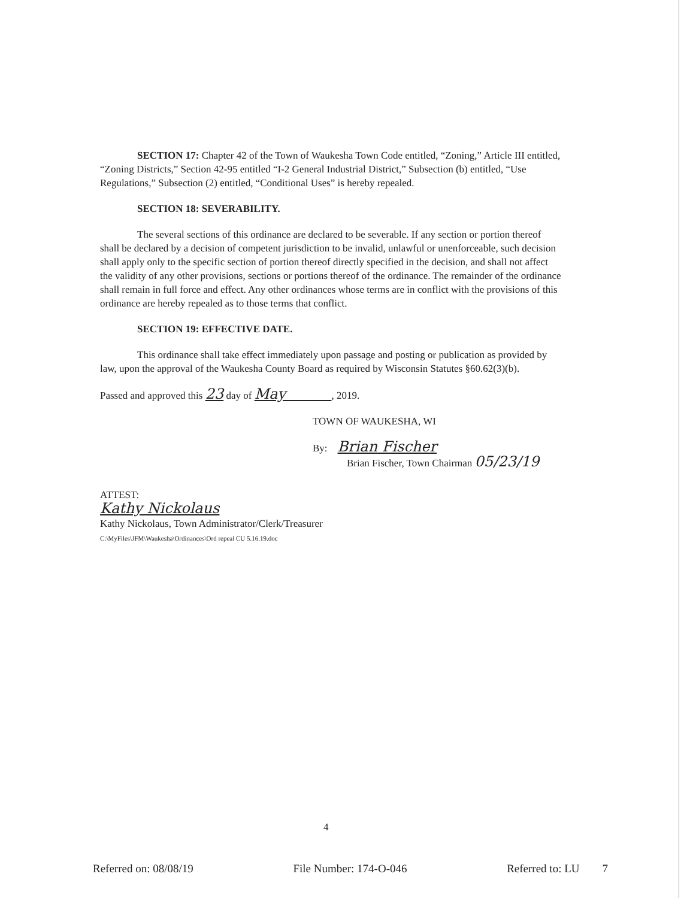SECTION 17: Chapter 42 of the Town of Waukesha Town Code entitled, “Zoning,” Article III entitled, “Zoning Districts,” Section 42-95 entitled “I-2 General Industrial District,” Subsection (b) entitled, “Use Regulations,” Subsection (2) entitled, “Conditional Uses” is hereby repealed.
SECTION 18: SEVERABILITY.
The several sections of this ordinance are declared to be severable. If any section or portion thereof shall be declared by a decision of competent jurisdiction to be invalid, unlawful or unenforceable, such decision shall apply only to the specific section of portion thereof directly specified in the decision, and shall not affect the validity of any other provisions, sections or portions thereof of the ordinance. The remainder of the ordinance shall remain in full force and effect. Any other ordinances whose terms are in conflict with the provisions of this ordinance are hereby repealed as to those terms that conflict.
SECTION 19: EFFECTIVE DATE.
This ordinance shall take effect immediately upon passage and posting or publication as provided by law, upon the approval of the Waukesha County Board as required by Wisconsin Statutes §60.62(3)(b).
Passed and approved this 23 day of May , 2019.
TOWN OF WAUKESHA, WI
By: Brian Fischer
Brian Fischer, Town Chairman 05/23/19
ATTEST:
Kathy Nickolaus
Kathy Nickolaus, Town Administrator/Clerk/Treasurer
C:\MyFiles\JFM\Waukesha\Ordinances\Ord repeal CU 5.16.19.doc
4
Referred on: 08/08/19 File Number: 174-O-046 Referred to: LU 7